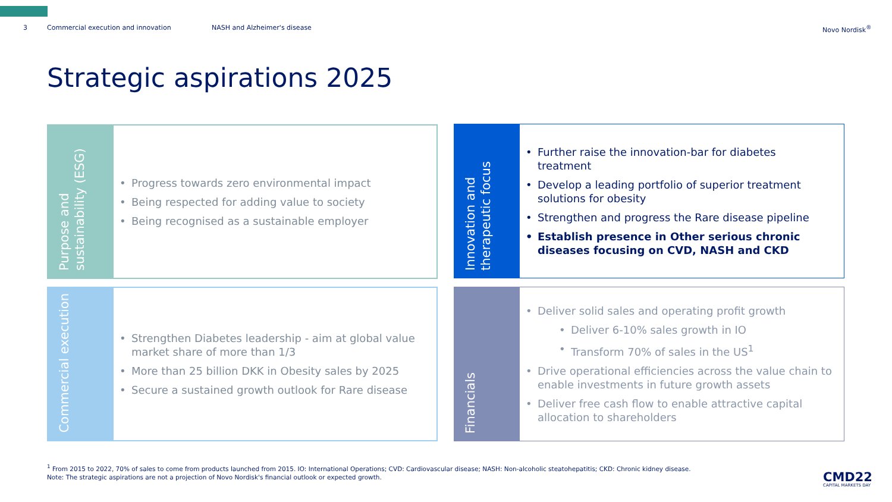3 Commercial execution and innovation NASH and Alzheimer's disease Novo Nordisk<sup>®</sup>
Strategic aspirations 2025
Purpose and sustainability (ESG)
Progress towards zero environmental impact
Being respected for adding value to society
Being recognised as a sustainable employer
Innovation and therapeutic focus
Further raise the innovation-bar for diabetes treatment
Develop a leading portfolio of superior treatment solutions for obesity
Strengthen and progress the Rare disease pipeline
Establish presence in Other serious chronic diseases focusing on CVD, NASH and CKD
Commercial execution
Strengthen Diabetes leadership - aim at global value market share of more than 1/3
More than 25 billion DKK in Obesity sales by 2025
Secure a sustained growth outlook for Rare disease
Financials
Deliver solid sales and operating profit growth
Deliver 6-10% sales growth in IO
Transform 70% of sales in the US<sup>1</sup>
Drive operational efficiencies across the value chain to enable investments in future growth assets
Deliver free cash flow to enable attractive capital allocation to shareholders
<sup>1</sup> From 2015 to 2022, 70% of sales to come from products launched from 2015. IO: International Operations; CVD: Cardiovascular disease; NASH: Non-alcoholic steatohepatitis; CKD: Chronic kidney disease.
Note: The strategic aspirations are not a projection of Novo Nordisk's financial outlook or expected growth.
CMD22
CAPITAL MARKETS DAY